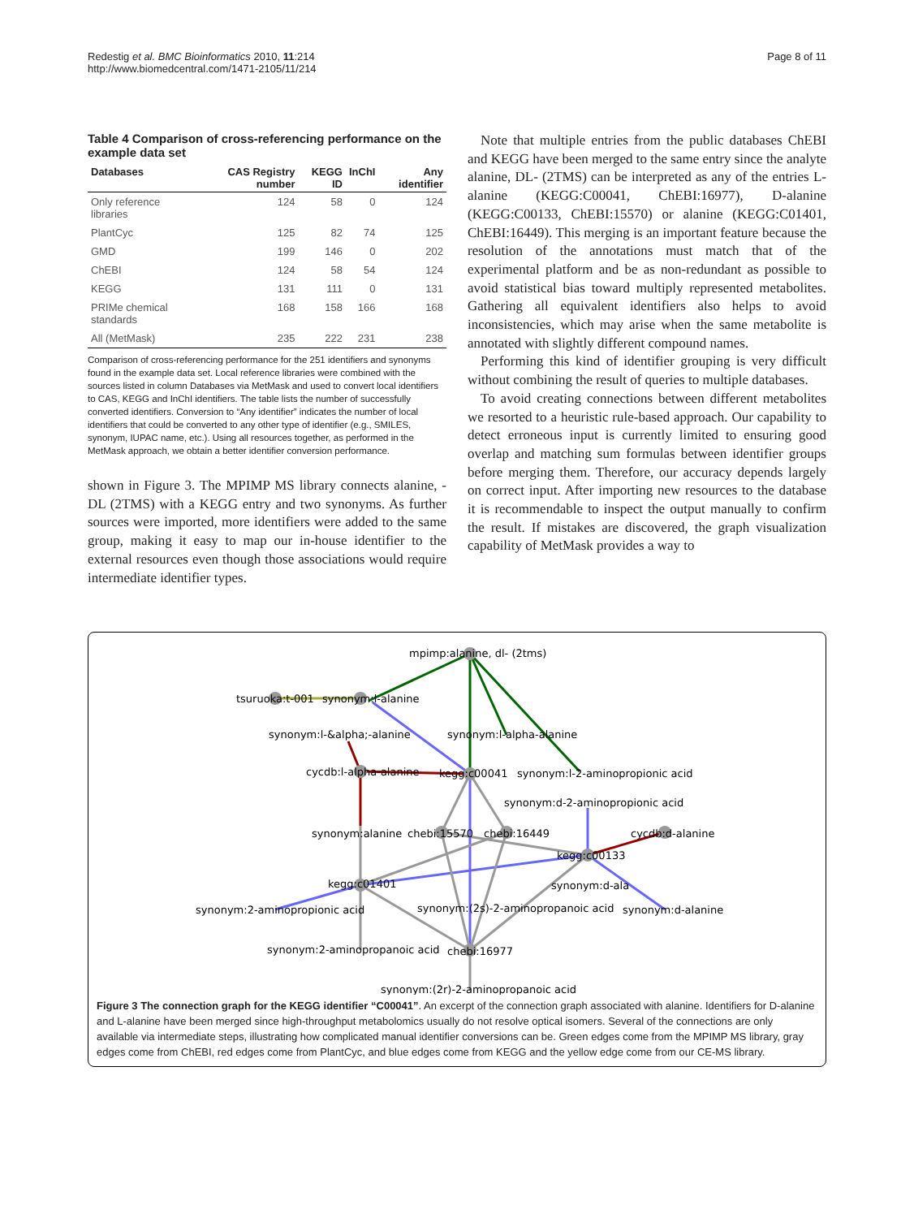Redestig et al. BMC Bioinformatics 2010, 11:214
http://www.biomedcentral.com/1471-2105/11/214
Page 8 of 11
Table 4 Comparison of cross-referencing performance on the example data set
| Databases | CAS Registry number | KEGG ID | InChI | Any identifier |
| --- | --- | --- | --- | --- |
| Only reference libraries | 124 | 58 | 0 | 124 |
| PlantCyc | 125 | 82 | 74 | 125 |
| GMD | 199 | 146 | 0 | 202 |
| ChEBI | 124 | 58 | 54 | 124 |
| KEGG | 131 | 111 | 0 | 131 |
| PRIMe chemical standards | 168 | 158 | 166 | 168 |
| All (MetMask) | 235 | 222 | 231 | 238 |
Comparison of cross-referencing performance for the 251 identifiers and synonyms found in the example data set. Local reference libraries were combined with the sources listed in column Databases via MetMask and used to convert local identifiers to CAS, KEGG and InChI identifiers. The table lists the number of successfully converted identifiers. Conversion to “Any identifier” indicates the number of local identifiers that could be converted to any other type of identifier (e.g., SMILES, synonym, IUPAC name, etc.). Using all resources together, as performed in the MetMask approach, we obtain a better identifier conversion performance.
shown in Figure 3. The MPIMP MS library connects alanine, -DL (2TMS) with a KEGG entry and two synonyms. As further sources were imported, more identifiers were added to the same group, making it easy to map our in-house identifier to the external resources even though those associations would require intermediate identifier types.
Note that multiple entries from the public databases ChEBI and KEGG have been merged to the same entry since the analyte alanine, DL- (2TMS) can be interpreted as any of the entries L-alanine (KEGG:C00041, ChEBI:16977), D-alanine (KEGG:C00133, ChEBI:15570) or alanine (KEGG:C01401, ChEBI:16449). This merging is an important feature because the resolution of the annotations must match that of the experimental platform and be as non-redundant as possible to avoid statistical bias toward multiply represented metabolites. Gathering all equivalent identifiers also helps to avoid inconsistencies, which may arise when the same metabolite is annotated with slightly different compound names.
Performing this kind of identifier grouping is very difficult without combining the result of queries to multiple databases.
To avoid creating connections between different metabolites we resorted to a heuristic rule-based approach. Our capability to detect erroneous input is currently limited to ensuring good overlap and matching sum formulas between identifier groups before merging them. Therefore, our accuracy depends largely on correct input. After importing new resources to the database it is recommendable to inspect the output manually to confirm the result. If mistakes are discovered, the graph visualization capability of MetMask provides a way to
mpimp:alanine, dl- (2tms)
tsuruoka:t-001
synonym:l-alanine
synonym:l-&alpha;-alanine
synonym:l-alpha-alanine
cycdb:l-alpha-alanine
kegg:c00041
synonym:l-2-aminopropionic acid
synonym:d-2-aminopropionic acid
synonym:alanine
chebi:15570
chebi:16449
cycdb:d-alanine
kegg:c00133
kegg:c01401
synonym:d-ala
synonym:2-aminopropionic acid
synonym:(2s)-2-aminopropanoic acid
synonym:d-alanine
synonym:2-aminopropanoic acid
chebi:16977
synonym:(2r)-2-aminopropanoic acid
Figure 3 The connection graph for the KEGG identifier “C00041”. An excerpt of the connection graph associated with alanine. Identifiers for D-alanine and L-alanine have been merged since high-throughput metabolomics usually do not resolve optical isomers. Several of the connections are only available via intermediate steps, illustrating how complicated manual identifier conversions can be. Green edges come from the MPIMP MS library, gray edges come from ChEBI, red edges come from PlantCyc, and blue edges come from KEGG and the yellow edge come from our CE-MS library.